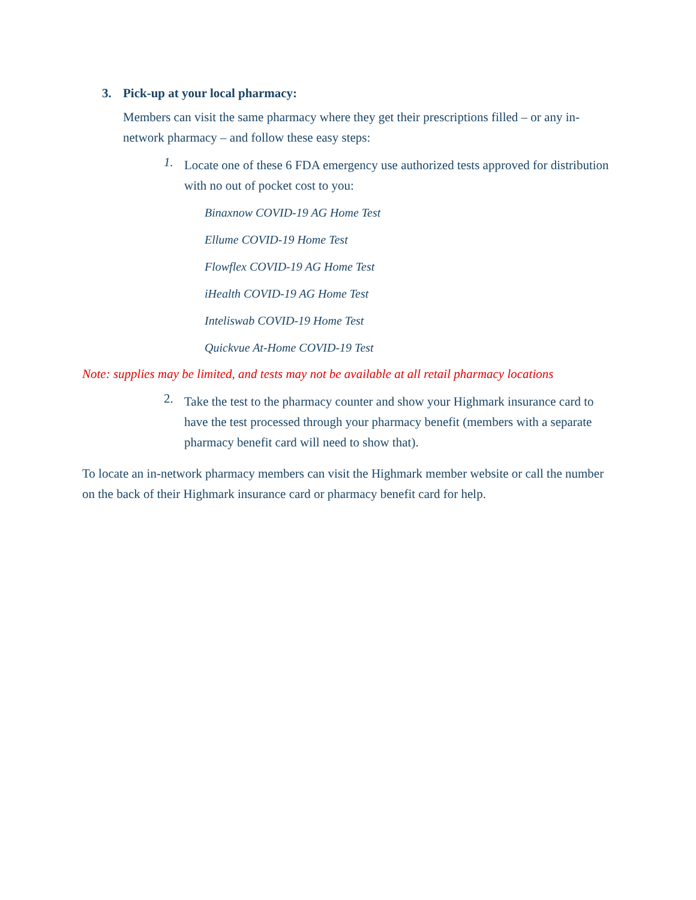3. Pick-up at your local pharmacy:
Members can visit the same pharmacy where they get their prescriptions filled – or any in-network pharmacy – and follow these easy steps:
1.
Locate one of these 6 FDA emergency use authorized tests approved for distribution with no out of pocket cost to you:
Binaxnow COVID-19 AG Home Test
Ellume COVID-19 Home Test
Flowflex COVID-19 AG Home Test
iHealth COVID-19 AG Home Test
Inteliswab COVID-19 Home Test
Quickvue At-Home COVID-19 Test
Note: supplies may be limited, and tests may not be available at all retail pharmacy locations
2.
Take the test to the pharmacy counter and show your Highmark insurance card to have the test processed through your pharmacy benefit (members with a separate pharmacy benefit card will need to show that).
To locate an in-network pharmacy members can visit the Highmark member website or call the number on the back of their Highmark insurance card or pharmacy benefit card for help.